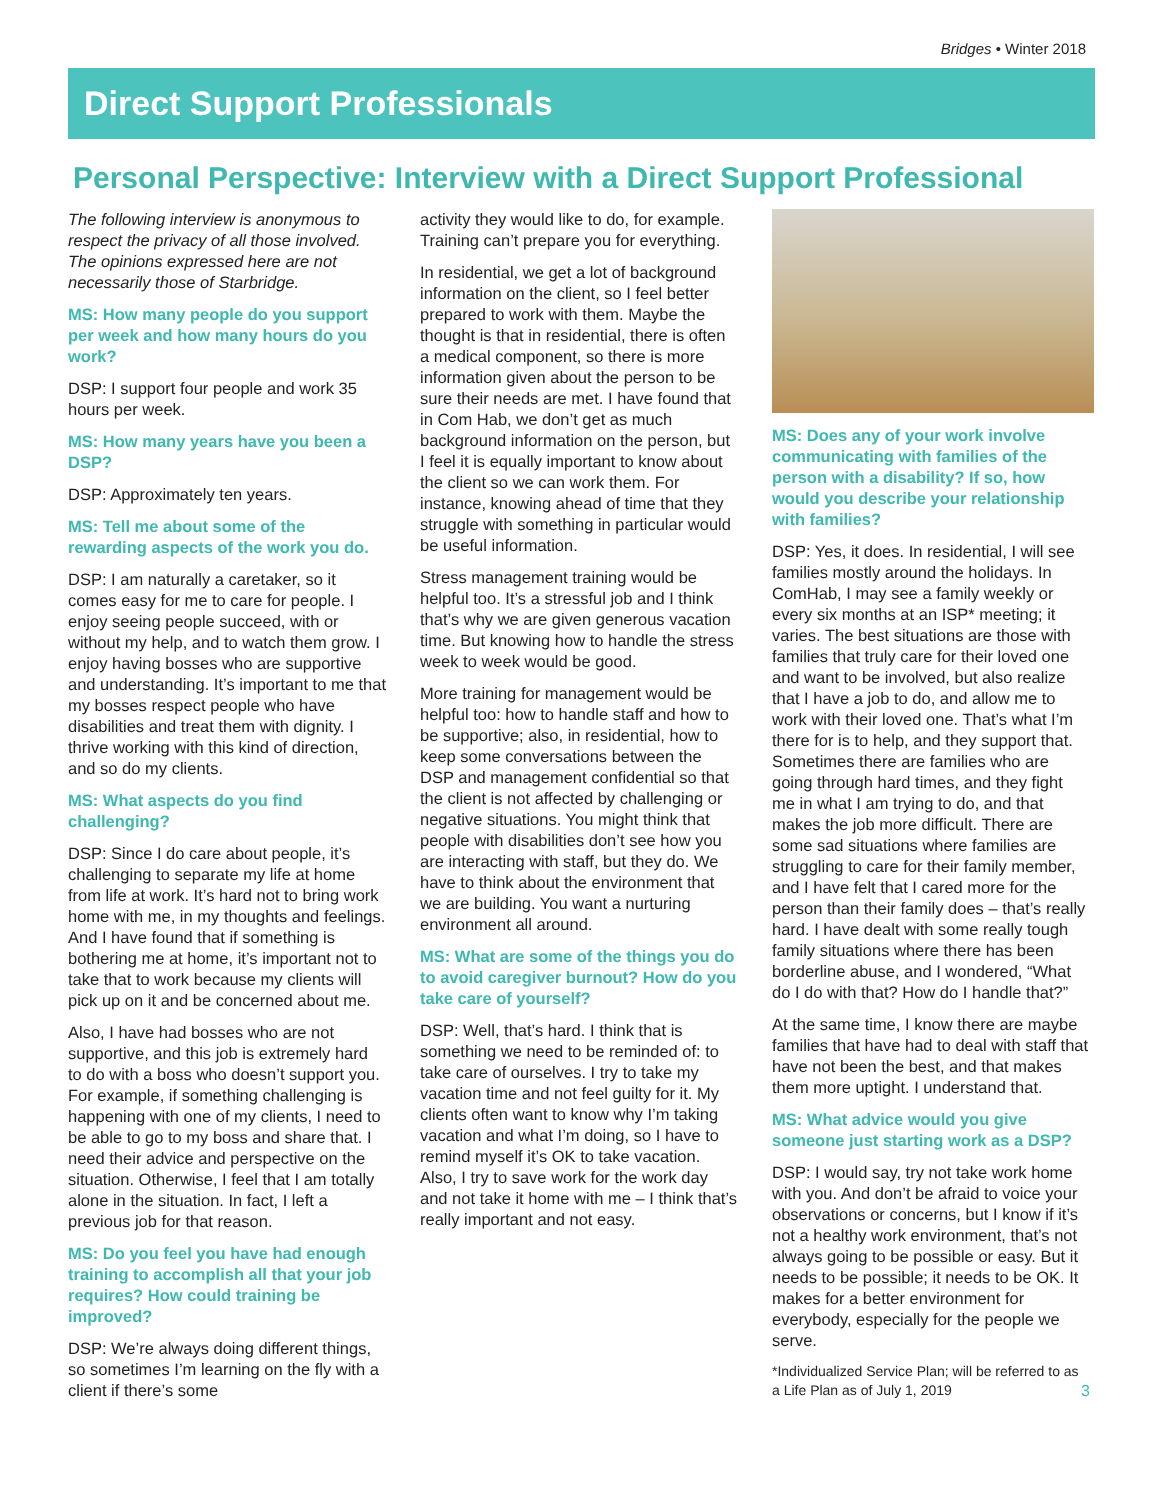Bridges • Winter 2018
Direct Support Professionals
Personal Perspective: Interview with a Direct Support Professional
The following interview is anonymous to respect the privacy of all those involved. The opinions expressed here are not necessarily those of Starbridge.
MS: How many people do you support per week and how many hours do you work?
DSP: I support four people and work 35 hours per week.
MS: How many years have you been a DSP?
DSP: Approximately ten years.
MS: Tell me about some of the rewarding aspects of the work you do.
DSP: I am naturally a caretaker, so it comes easy for me to care for people. I enjoy seeing people succeed, with or without my help, and to watch them grow. I enjoy having bosses who are supportive and understanding. It’s important to me that my bosses respect people who have disabilities and treat them with dignity. I thrive working with this kind of direction, and so do my clients.
MS: What aspects do you find challenging?
DSP: Since I do care about people, it’s challenging to separate my life at home from life at work. It’s hard not to bring work home with me, in my thoughts and feelings. And I have found that if something is bothering me at home, it’s important not to take that to work because my clients will pick up on it and be concerned about me.
Also, I have had bosses who are not supportive, and this job is extremely hard to do with a boss who doesn’t support you. For example, if something challenging is happening with one of my clients, I need to be able to go to my boss and share that. I need their advice and perspective on the situation. Otherwise, I feel that I am totally alone in the situation. In fact, I left a previous job for that reason.
MS: Do you feel you have had enough training to accomplish all that your job requires? How could training be improved?
DSP: We’re always doing different things, so sometimes I’m learning on the fly with a client if there’s some
activity they would like to do, for example. Training can’t prepare you for everything.
In residential, we get a lot of background information on the client, so I feel better prepared to work with them. Maybe the thought is that in residential, there is often a medical component, so there is more information given about the person to be sure their needs are met. I have found that in Com Hab, we don’t get as much background information on the person, but I feel it is equally important to know about the client so we can work them. For instance, knowing ahead of time that they struggle with something in particular would be useful information.
Stress management training would be helpful too. It’s a stressful job and I think that’s why we are given generous vacation time. But knowing how to handle the stress week to week would be good.
More training for management would be helpful too: how to handle staff and how to be supportive; also, in residential, how to keep some conversations between the DSP and management confidential so that the client is not affected by challenging or negative situations. You might think that people with disabilities don’t see how you are interacting with staff, but they do. We have to think about the environment that we are building. You want a nurturing environment all around.
MS: What are some of the things you do to avoid caregiver burnout? How do you take care of yourself?
DSP: Well, that’s hard. I think that is something we need to be reminded of: to take care of ourselves. I try to take my vacation time and not feel guilty for it. My clients often want to know why I’m taking vacation and what I’m doing, so I have to remind myself it’s OK to take vacation. Also, I try to save work for the work day and not take it home with me – I think that’s really important and not easy.
MS: Does any of your work involve communicating with families of the person with a disability? If so, how would you describe your relationship with families?
DSP: Yes, it does. In residential, I will see families mostly around the holidays. In ComHab, I may see a family weekly or every six months at an ISP* meeting; it varies. The best situations are those with families that truly care for their loved one and want to be involved, but also realize that I have a job to do, and allow me to work with their loved one. That’s what I’m there for is to help, and they support that. Sometimes there are families who are going through hard times, and they fight me in what I am trying to do, and that makes the job more difficult. There are some sad situations where families are struggling to care for their family member, and I have felt that I cared more for the person than their family does – that’s really hard. I have dealt with some really tough family situations where there has been borderline abuse, and I wondered, “What do I do with that? How do I handle that?”
At the same time, I know there are maybe families that have had to deal with staff that have not been the best, and that makes them more uptight. I understand that.
MS: What advice would you give someone just starting work as a DSP?
DSP: I would say, try not take work home with you. And don’t be afraid to voice your observations or concerns, but I know if it’s not a healthy work environment, that’s not always going to be possible or easy. But it needs to be possible; it needs to be OK. It makes for a better environment for everybody, especially for the people we serve.
*Individualized Service Plan; will be referred to as a Life Plan as of July 1, 2019 3